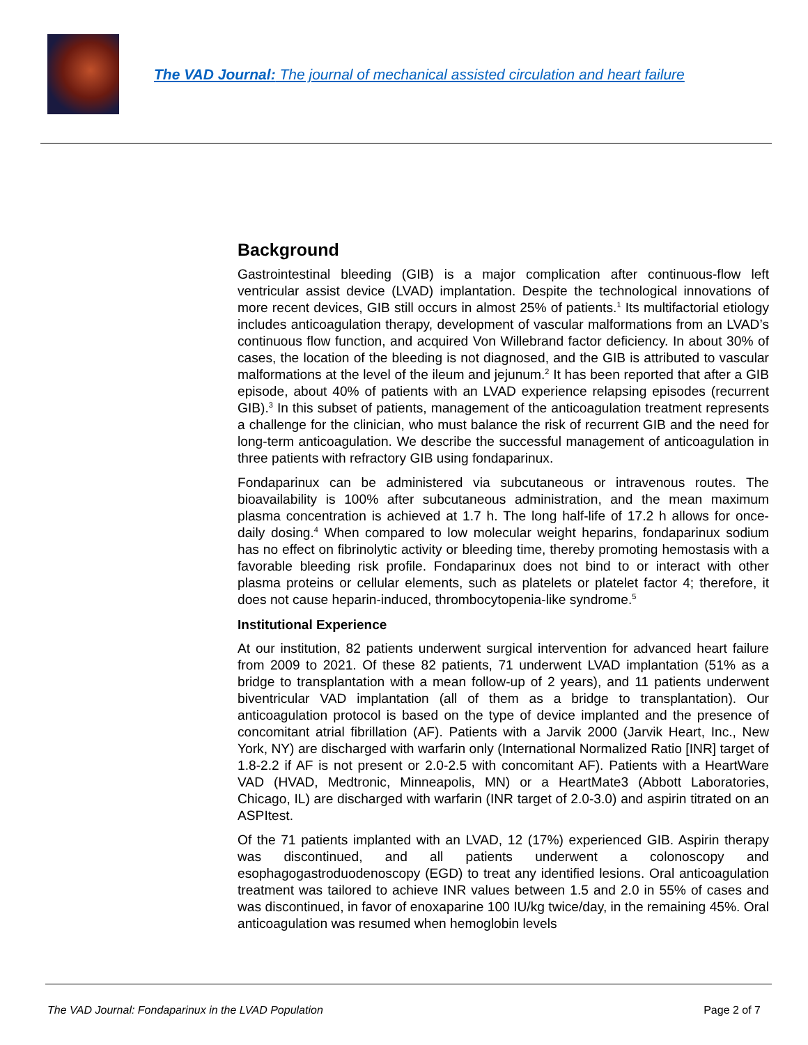The VAD Journal: The journal of mechanical assisted circulation and heart failure
Background
Gastrointestinal bleeding (GIB) is a major complication after continuous-flow left ventricular assist device (LVAD) implantation. Despite the technological innovations of more recent devices, GIB still occurs in almost 25% of patients.<sup>1</sup> Its multifactorial etiology includes anticoagulation therapy, development of vascular malformations from an LVAD’s continuous flow function, and acquired Von Willebrand factor deficiency. In about 30% of cases, the location of the bleeding is not diagnosed, and the GIB is attributed to vascular malformations at the level of the ileum and jejunum.<sup>2</sup> It has been reported that after a GIB episode, about 40% of patients with an LVAD experience relapsing episodes (recurrent GIB).<sup>3</sup> In this subset of patients, management of the anticoagulation treatment represents a challenge for the clinician, who must balance the risk of recurrent GIB and the need for long-term anticoagulation. We describe the successful management of anticoagulation in three patients with refractory GIB using fondaparinux.
Fondaparinux can be administered via subcutaneous or intravenous routes. The bioavailability is 100% after subcutaneous administration, and the mean maximum plasma concentration is achieved at 1.7 h. The long half-life of 17.2 h allows for once-daily dosing.<sup>4</sup> When compared to low molecular weight heparins, fondaparinux sodium has no effect on fibrinolytic activity or bleeding time, thereby promoting hemostasis with a favorable bleeding risk profile. Fondaparinux does not bind to or interact with other plasma proteins or cellular elements, such as platelets or platelet factor 4; therefore, it does not cause heparin-induced, thrombocytopenia-like syndrome.<sup>5</sup>
Institutional Experience
At our institution, 82 patients underwent surgical intervention for advanced heart failure from 2009 to 2021. Of these 82 patients, 71 underwent LVAD implantation (51% as a bridge to transplantation with a mean follow-up of 2 years), and 11 patients underwent biventricular VAD implantation (all of them as a bridge to transplantation). Our anticoagulation protocol is based on the type of device implanted and the presence of concomitant atrial fibrillation (AF). Patients with a Jarvik 2000 (Jarvik Heart, Inc., New York, NY) are discharged with warfarin only (International Normalized Ratio [INR] target of 1.8-2.2 if AF is not present or 2.0-2.5 with concomitant AF). Patients with a HeartWare VAD (HVAD, Medtronic, Minneapolis, MN) or a HeartMate3 (Abbott Laboratories, Chicago, IL) are discharged with warfarin (INR target of 2.0-3.0) and aspirin titrated on an ASPItest.
Of the 71 patients implanted with an LVAD, 12 (17%) experienced GIB. Aspirin therapy was discontinued, and all patients underwent a colonoscopy and esophagogastroduodenoscopy (EGD) to treat any identified lesions. Oral anticoagulation treatment was tailored to achieve INR values between 1.5 and 2.0 in 55% of cases and was discontinued, in favor of enoxaparine 100 IU/kg twice/day, in the remaining 45%. Oral anticoagulation was resumed when hemoglobin levels
The VAD Journal: Fondaparinux in the LVAD Population Page 2 of 7